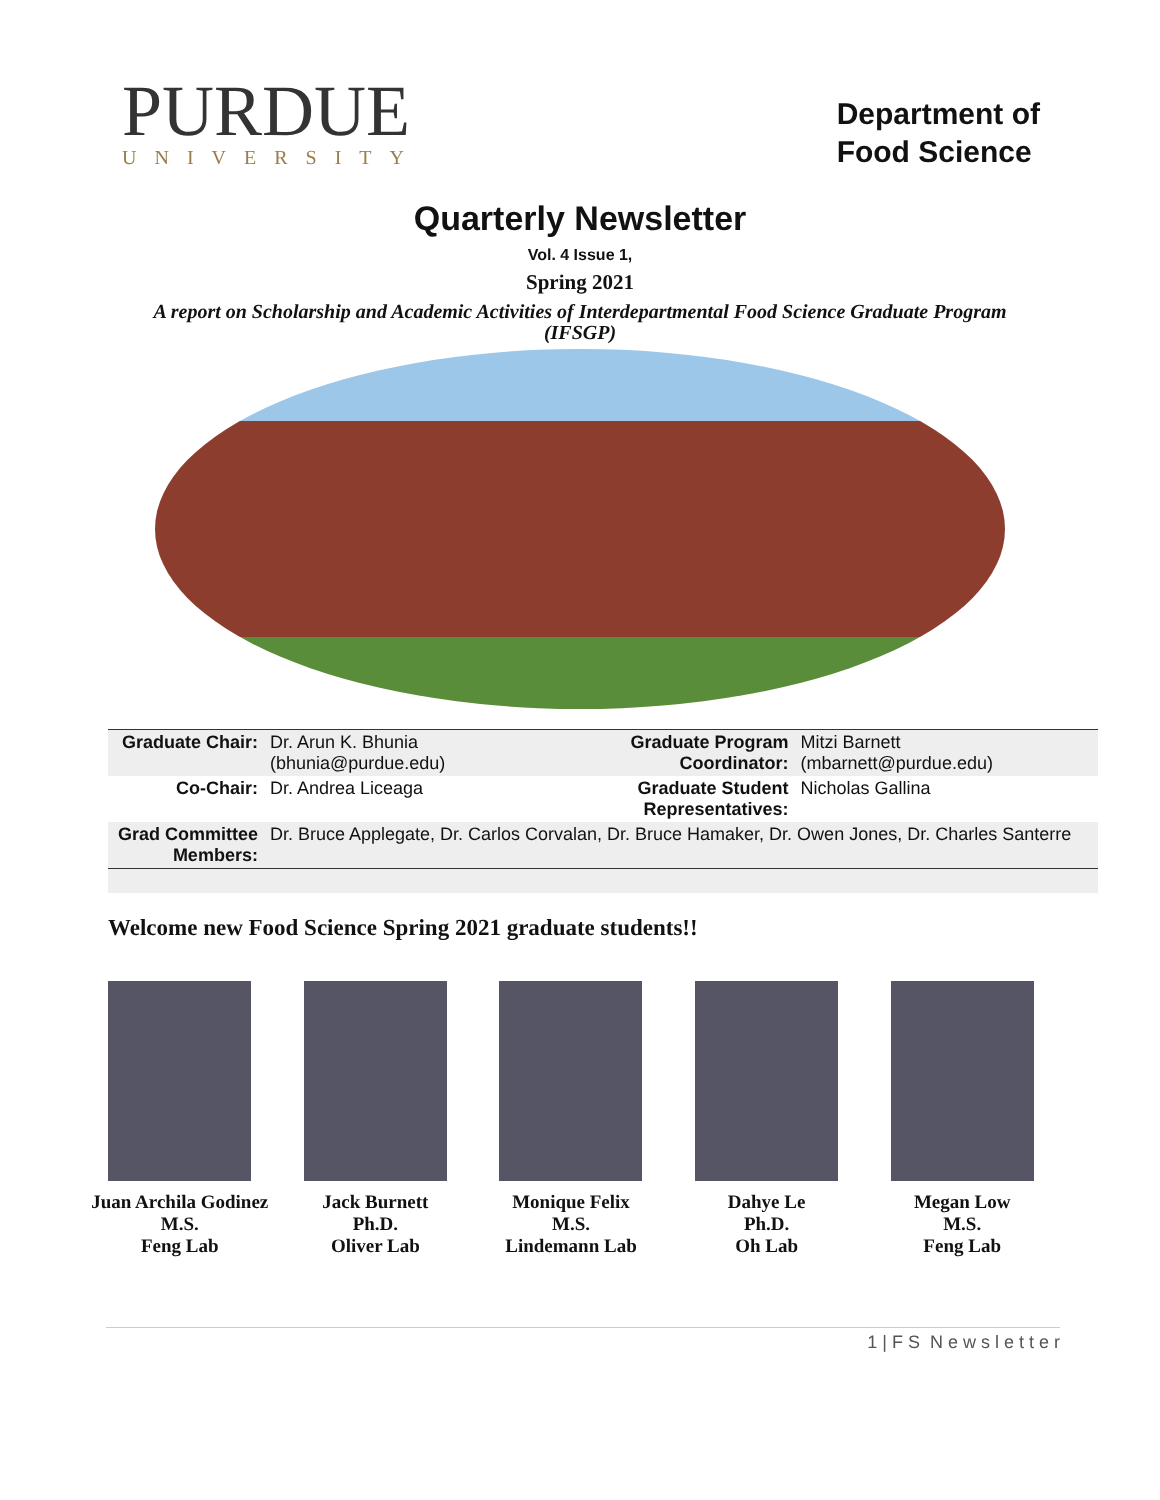PURDUE
UNIVERSITY
Department of
Food Science
Quarterly Newsletter
Vol. 4 Issue 1,
Spring 2021
A report on Scholarship and Academic Activities of Interdepartmental Food Science Graduate Program (IFSGP)
| Graduate Chair: | Dr. Arun K. Bhunia (bhunia@purdue.edu) | Graduate Program Coordinator: | Mitzi Barnett (mbarnett@purdue.edu) |
| Co-Chair: | Dr. Andrea Liceaga | Graduate Student Representatives: | Nicholas Gallina |
| Grad Committee Members: | Dr. Bruce Applegate, Dr. Carlos Corvalan, Dr. Bruce Hamaker, Dr. Owen Jones, Dr. Charles Santerre | | |
Welcome new Food Science Spring 2021 graduate students!!
Juan Archila Godinez
M.S.
Feng Lab
Jack Burnett
Ph.D.
Oliver Lab
Monique Felix
M.S.
Lindemann Lab
Dahye Le
Ph.D.
Oh Lab
Megan Low
M.S.
Feng Lab
1 | F S N e w s l e t t e r